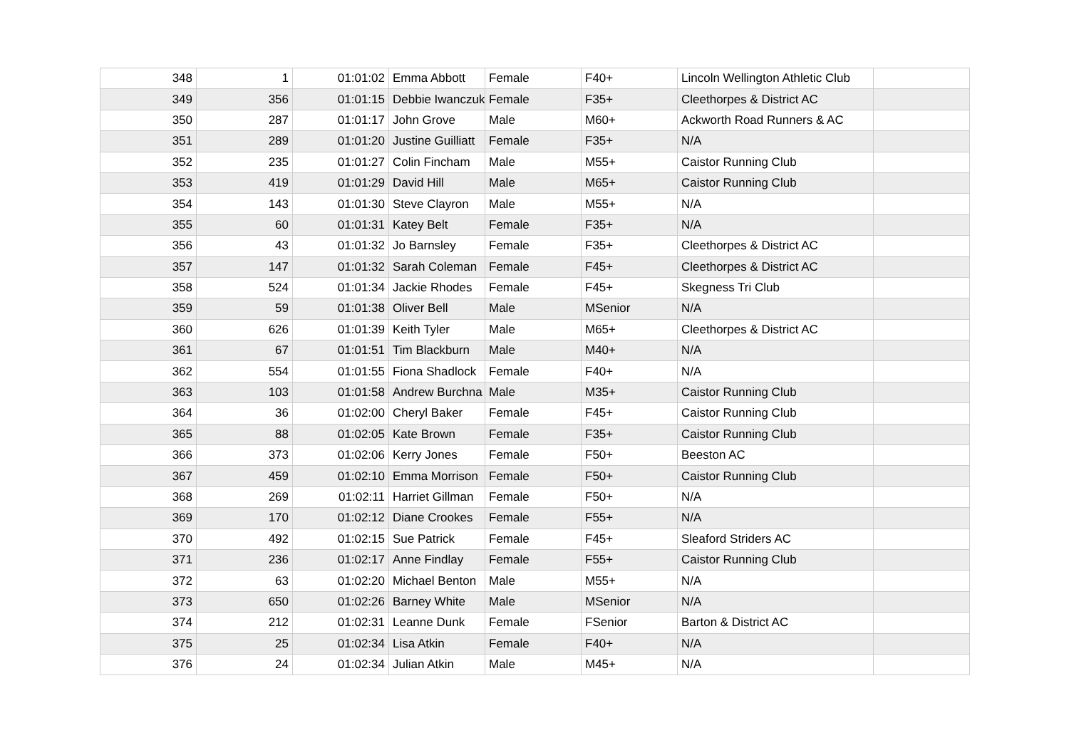| 348 | 1 | 01:01:02 | Emma Abbott | Female | F40+ | Lincoln Wellington Athletic Club | |
| 349 | 356 | 01:01:15 | Debbie Iwanczuk | Female | F35+ | Cleethorpes & District AC | |
| 350 | 287 | 01:01:17 | John Grove | Male | M60+ | Ackworth Road Runners & AC | |
| 351 | 289 | 01:01:20 | Justine Guilliatt | Female | F35+ | N/A | |
| 352 | 235 | 01:01:27 | Colin Fincham | Male | M55+ | Caistor Running Club | |
| 353 | 419 | 01:01:29 | David Hill | Male | M65+ | Caistor Running Club | |
| 354 | 143 | 01:01:30 | Steve Clayron | Male | M55+ | N/A | |
| 355 | 60 | 01:01:31 | Katey Belt | Female | F35+ | N/A | |
| 356 | 43 | 01:01:32 | Jo Barnsley | Female | F35+ | Cleethorpes & District AC | |
| 357 | 147 | 01:01:32 | Sarah Coleman | Female | F45+ | Cleethorpes & District AC | |
| 358 | 524 | 01:01:34 | Jackie Rhodes | Female | F45+ | Skegness Tri Club | |
| 359 | 59 | 01:01:38 | Oliver Bell | Male | MSenior | N/A | |
| 360 | 626 | 01:01:39 | Keith Tyler | Male | M65+ | Cleethorpes & District AC | |
| 361 | 67 | 01:01:51 | Tim Blackburn | Male | M40+ | N/A | |
| 362 | 554 | 01:01:55 | Fiona Shadlock | Female | F40+ | N/A | |
| 363 | 103 | 01:01:58 | Andrew Burchna | Male | M35+ | Caistor Running Club | |
| 364 | 36 | 01:02:00 | Cheryl Baker | Female | F45+ | Caistor Running Club | |
| 365 | 88 | 01:02:05 | Kate Brown | Female | F35+ | Caistor Running Club | |
| 366 | 373 | 01:02:06 | Kerry Jones | Female | F50+ | Beeston AC | |
| 367 | 459 | 01:02:10 | Emma Morrison | Female | F50+ | Caistor Running Club | |
| 368 | 269 | 01:02:11 | Harriet Gillman | Female | F50+ | N/A | |
| 369 | 170 | 01:02:12 | Diane Crookes | Female | F55+ | N/A | |
| 370 | 492 | 01:02:15 | Sue Patrick | Female | F45+ | Sleaford Striders AC | |
| 371 | 236 | 01:02:17 | Anne Findlay | Female | F55+ | Caistor Running Club | |
| 372 | 63 | 01:02:20 | Michael Benton | Male | M55+ | N/A | |
| 373 | 650 | 01:02:26 | Barney White | Male | MSenior | N/A | |
| 374 | 212 | 01:02:31 | Leanne Dunk | Female | FSenior | Barton & District AC | |
| 375 | 25 | 01:02:34 | Lisa Atkin | Female | F40+ | N/A | |
| 376 | 24 | 01:02:34 | Julian Atkin | Male | M45+ | N/A | |